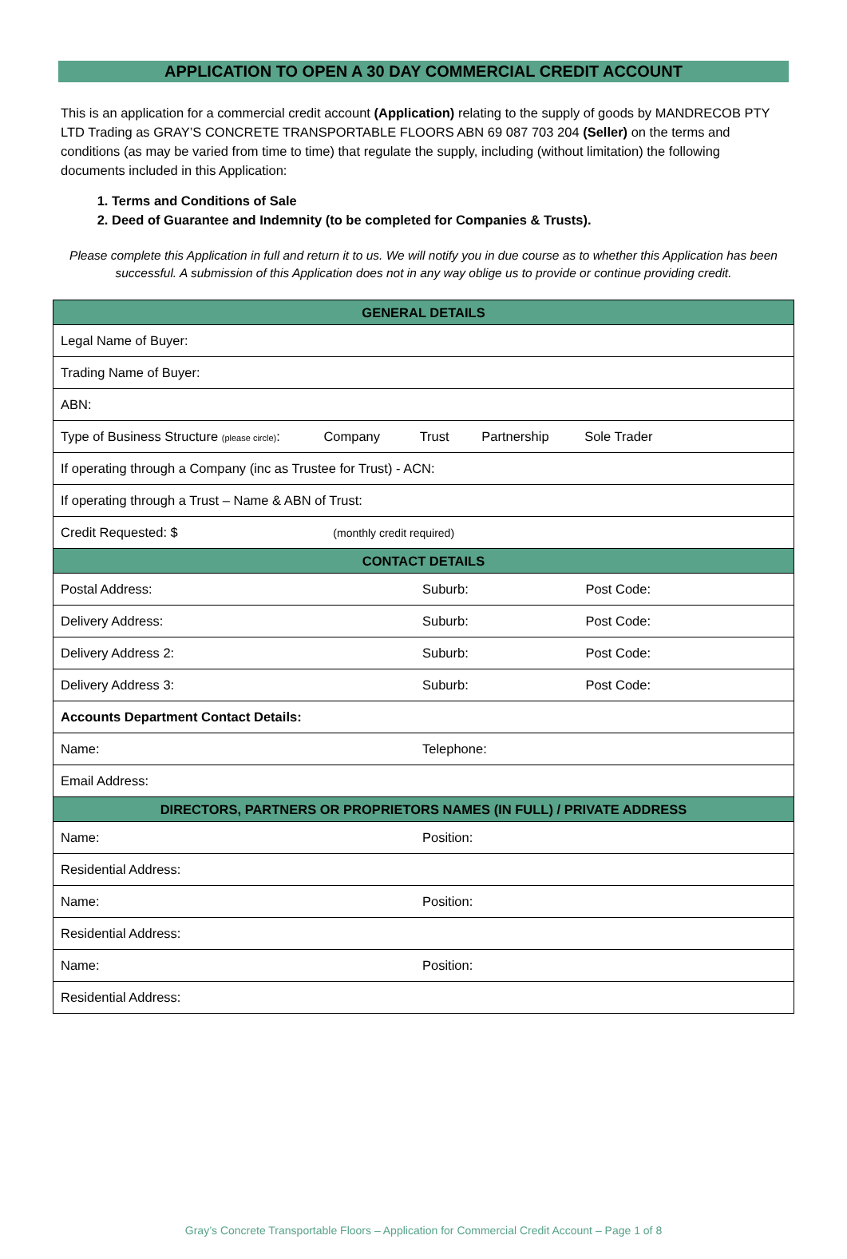APPLICATION TO OPEN A 30 DAY COMMERCIAL CREDIT ACCOUNT
This is an application for a commercial credit account (Application) relating to the supply of goods by MANDRECOB PTY LTD Trading as GRAY’S CONCRETE TRANSPORTABLE FLOORS ABN 69 087 703 204 (Seller) on the terms and conditions (as may be varied from time to time) that regulate the supply, including (without limitation) the following documents included in this Application:
1. Terms and Conditions of Sale
2. Deed of Guarantee and Indemnity (to be completed for Companies & Trusts).
Please complete this Application in full and return it to us. We will notify you in due course as to whether this Application has been successful. A submission of this Application does not in any way oblige us to provide or continue providing credit.
| GENERAL DETAILS | | |
| --- | --- | --- |
| Legal Name of Buyer: | | |
| Trading Name of Buyer: | | |
| ABN: | | |
| Type of Business Structure (please circle) : Company Trust Partnership Sole Trader | | |
| If operating through a Company (inc as Trustee for Trust) - ACN: | | |
| If operating through a Trust – Name & ABN of Trust: | | |
| Credit Requested: $ (monthly credit required) | | |
| CONTACT DETAILS | | |
| Postal Address: | Suburb: | Post Code: |
| Delivery Address: | Suburb: | Post Code: |
| Delivery Address 2: | Suburb: | Post Code: |
| Delivery Address 3: | Suburb: | Post Code: |
| Accounts Department Contact Details: | | |
| Name: | Telephone: | |
| Email Address: | | |
| DIRECTORS, PARTNERS OR PROPRIETORS NAMES (IN FULL) / PRIVATE ADDRESS | | |
| Name: | Position: | |
| Residential Address: | | |
| Name: | Position: | |
| Residential Address: | | |
| Name: | Position: | |
| Residential Address: | | |
Gray’s Concrete Transportable Floors – Application for Commercial Credit Account – Page 1 of 8